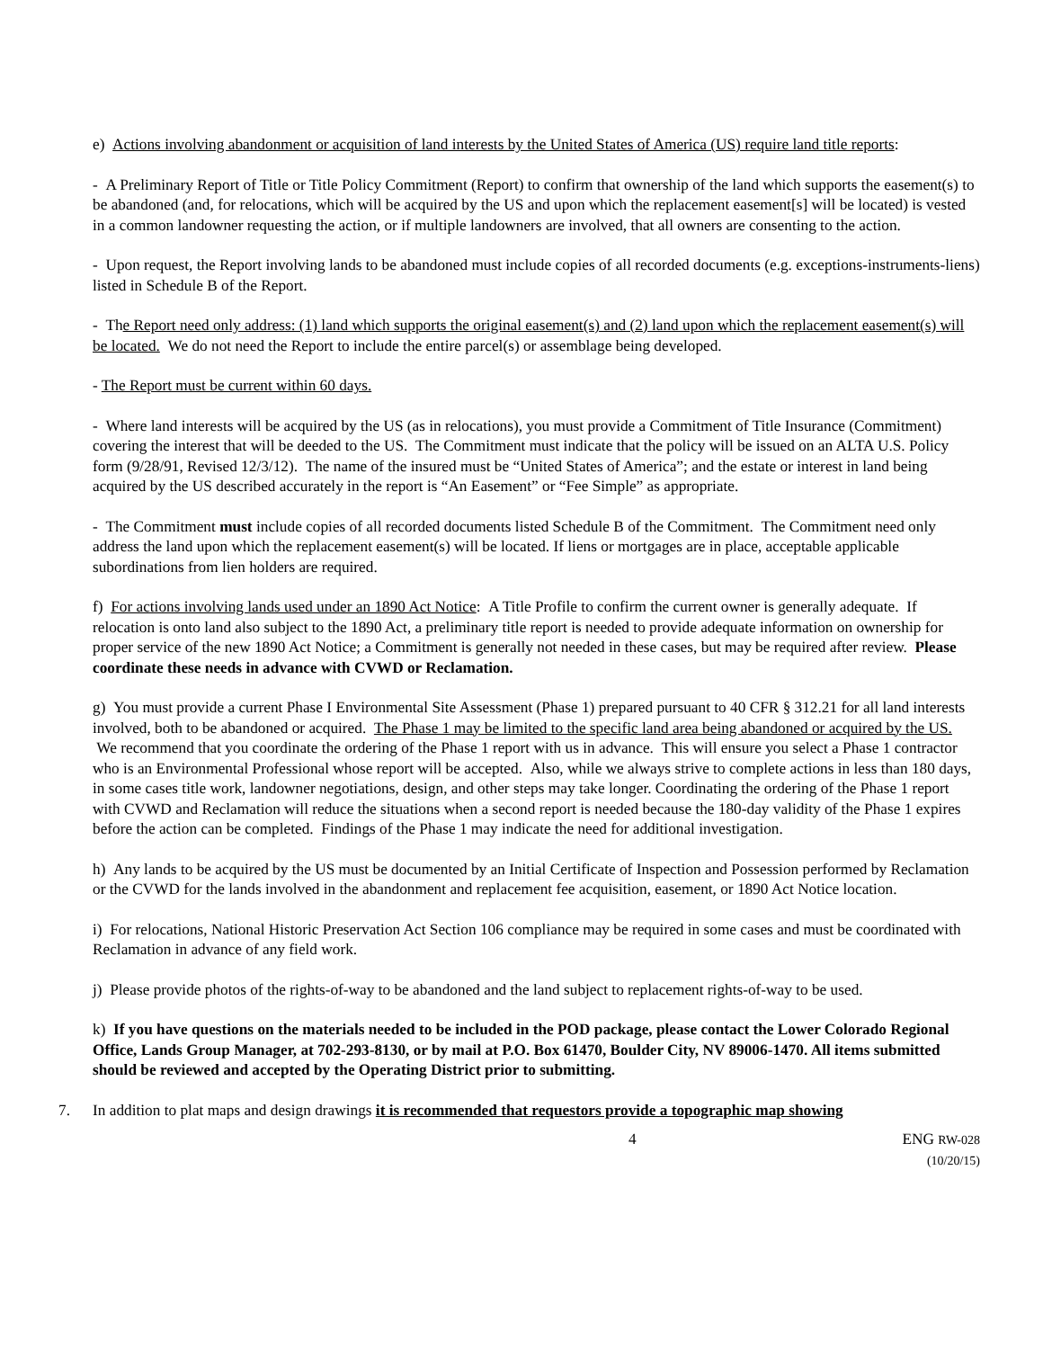e) Actions involving abandonment or acquisition of land interests by the United States of America (US) require land title reports:
- A Preliminary Report of Title or Title Policy Commitment (Report) to confirm that ownership of the land which supports the easement(s) to be abandoned (and, for relocations, which will be acquired by the US and upon which the replacement easement[s] will be located) is vested in a common landowner requesting the action, or if multiple landowners are involved, that all owners are consenting to the action.
- Upon request, the Report involving lands to be abandoned must include copies of all recorded documents (e.g. exceptions-instruments-liens) listed in Schedule B of the Report.
- The Report need only address: (1) land which supports the original easement(s) and (2) land upon which the replacement easement(s) will be located. We do not need the Report to include the entire parcel(s) or assemblage being developed.
- The Report must be current within 60 days.
- Where land interests will be acquired by the US (as in relocations), you must provide a Commitment of Title Insurance (Commitment) covering the interest that will be deeded to the US. The Commitment must indicate that the policy will be issued on an ALTA U.S. Policy form (9/28/91, Revised 12/3/12). The name of the insured must be “United States of America”; and the estate or interest in land being acquired by the US described accurately in the report is “An Easement” or “Fee Simple” as appropriate.
- The Commitment must include copies of all recorded documents listed Schedule B of the Commitment. The Commitment need only address the land upon which the replacement easement(s) will be located. If liens or mortgages are in place, acceptable applicable subordinations from lien holders are required.
f) For actions involving lands used under an 1890 Act Notice: A Title Profile to confirm the current owner is generally adequate. If relocation is onto land also subject to the 1890 Act, a preliminary title report is needed to provide adequate information on ownership for proper service of the new 1890 Act Notice; a Commitment is generally not needed in these cases, but may be required after review. Please coordinate these needs in advance with CVWD or Reclamation.
g) You must provide a current Phase I Environmental Site Assessment (Phase 1) prepared pursuant to 40 CFR § 312.21 for all land interests involved, both to be abandoned or acquired. The Phase 1 may be limited to the specific land area being abandoned or acquired by the US. We recommend that you coordinate the ordering of the Phase 1 report with us in advance. This will ensure you select a Phase 1 contractor who is an Environmental Professional whose report will be accepted. Also, while we always strive to complete actions in less than 180 days, in some cases title work, landowner negotiations, design, and other steps may take longer. Coordinating the ordering of the Phase 1 report with CVWD and Reclamation will reduce the situations when a second report is needed because the 180-day validity of the Phase 1 expires before the action can be completed. Findings of the Phase 1 may indicate the need for additional investigation.
h) Any lands to be acquired by the US must be documented by an Initial Certificate of Inspection and Possession performed by Reclamation or the CVWD for the lands involved in the abandonment and replacement fee acquisition, easement, or 1890 Act Notice location.
i) For relocations, National Historic Preservation Act Section 106 compliance may be required in some cases and must be coordinated with Reclamation in advance of any field work.
j) Please provide photos of the rights-of-way to be abandoned and the land subject to replacement rights-of-way to be used.
k) If you have questions on the materials needed to be included in the POD package, please contact the Lower Colorado Regional Office, Lands Group Manager, at 702-293-8130, or by mail at P.O. Box 61470, Boulder City, NV 89006-1470. All items submitted should be reviewed and accepted by the Operating District prior to submitting.
7. In addition to plat maps and design drawings it is recommended that requestors provide a topographic map showing
4 ENG RW-028
(10/20/15)